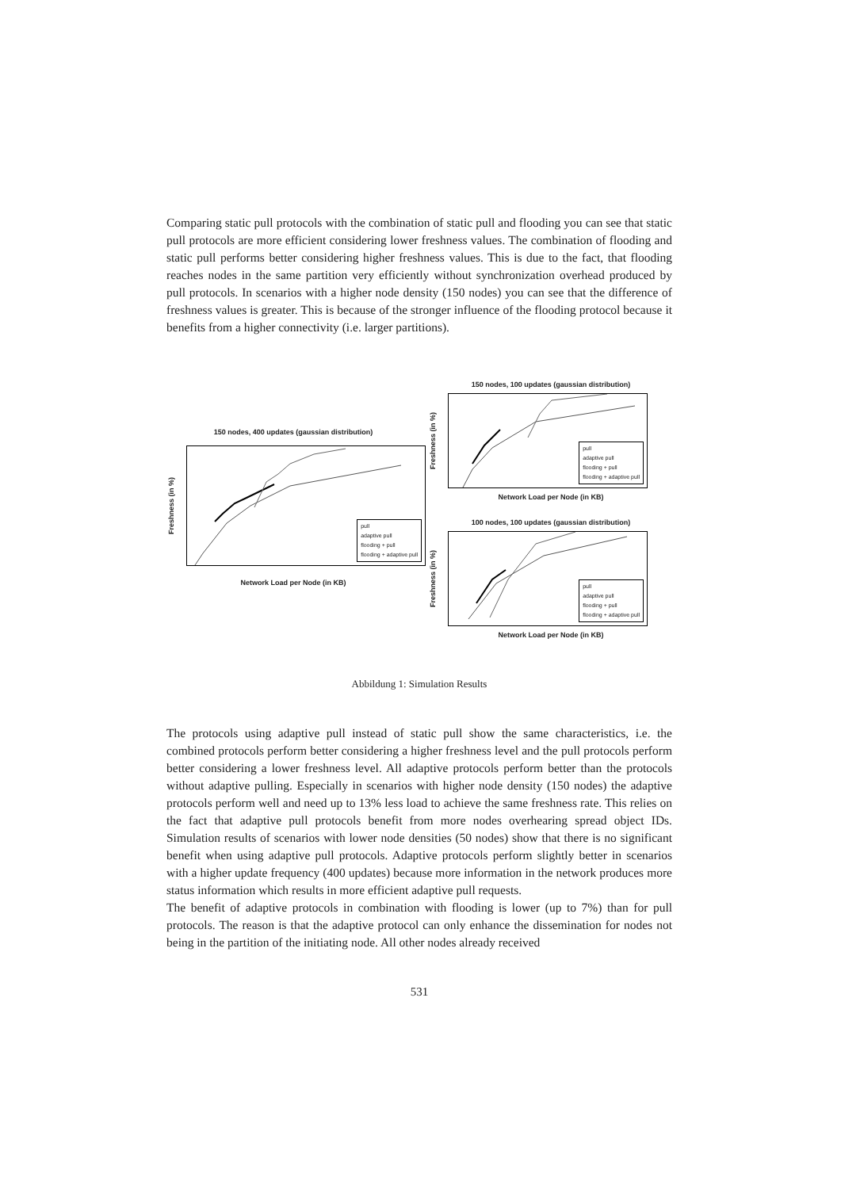Comparing static pull protocols with the combination of static pull and flooding you can see that static pull protocols are more efficient considering lower freshness values. The combination of flooding and static pull performs better considering higher freshness values. This is due to the fact, that flooding reaches nodes in the same partition very efficiently without synchronization overhead produced by pull protocols. In scenarios with a higher node density (150 nodes) you can see that the difference of freshness values is greater. This is because of the stronger influence of the flooding protocol because it benefits from a higher connectivity (i.e. larger partitions).
150 nodes, 400 updates (gaussian distribution)
Freshness (in %)
pull
adaptive pull
flooding + pull
flooding + adaptive pull
Network Load per Node (in KB)
150 nodes, 100 updates (gaussian distribution)
Freshness (in %)
pull
adaptive pull
flooding + pull
flooding + adaptive pull
Network Load per Node (in KB)
100 nodes, 100 updates (gaussian distribution)
Freshness (in %)
pull
adaptive pull
flooding + pull
flooding + adaptive pull
Network Load per Node (in KB)
Abbildung 1: Simulation Results
The protocols using adaptive pull instead of static pull show the same characteristics, i.e. the combined protocols perform better considering a higher freshness level and the pull protocols perform better considering a lower freshness level. All adaptive protocols perform better than the protocols without adaptive pulling. Especially in scenarios with higher node density (150 nodes) the adaptive protocols perform well and need up to 13% less load to achieve the same freshness rate. This relies on the fact that adaptive pull protocols benefit from more nodes overhearing spread object IDs. Simulation results of scenarios with lower node densities (50 nodes) show that there is no significant benefit when using adaptive pull protocols. Adaptive protocols perform slightly better in scenarios with a higher update frequency (400 updates) because more information in the network produces more status information which results in more efficient adaptive pull requests.
The benefit of adaptive protocols in combination with flooding is lower (up to 7%) than for pull protocols. The reason is that the adaptive protocol can only enhance the dissemination for nodes not being in the partition of the initiating node. All other nodes already received
531